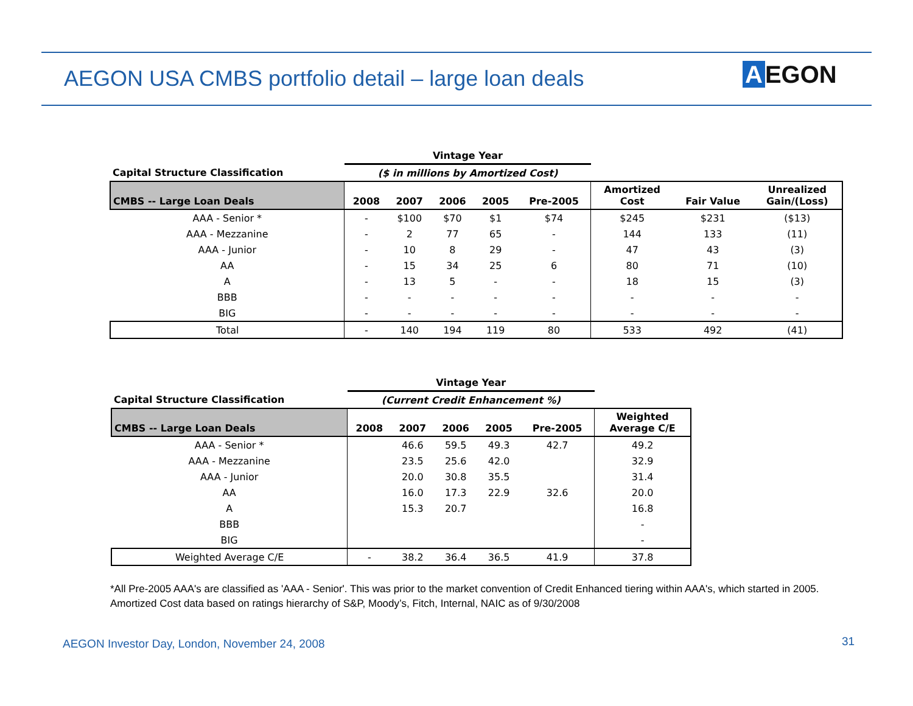AEGON USA CMBS portfolio detail – large loan deals
A EGON
| | Vintage Year | | | | | | | |
| Capital Structure Classification | ($ in millions by Amortized Cost) | | | | | | | |
| CMBS -- Large Loan Deals | 2008 | 2007 | 2006 | 2005 | Pre-2005 | Amortized Cost | Fair Value | Unrealized Gain/(Loss) |
| AAA - Senior * | - | $100 | $70 | $1 | $74 | $245 | $231 | ($13) |
| AAA - Mezzanine | - | 2 | 77 | 65 | - | 144 | 133 | (11) |
| AAA - Junior | - | 10 | 8 | 29 | - | 47 | 43 | (3) |
| AA | - | 15 | 34 | 25 | 6 | 80 | 71 | (10) |
| A | - | 13 | 5 | - | - | 18 | 15 | (3) |
| BBB | - | - | - | - | - | - | - | - |
| BIG | - | - | - | - | - | - | - | - |
| Total | - | 140 | 194 | 119 | 80 | 533 | 492 | (41) |
| | Vintage Year | | | | | |
| Capital Structure Classification | (Current Credit Enhancement %) | | | | | |
| CMBS -- Large Loan Deals | 2008 | 2007 | 2006 | 2005 | Pre-2005 | Weighted Average C/E |
| AAA - Senior * | | 46.6 | 59.5 | 49.3 | 42.7 | 49.2 |
| AAA - Mezzanine | | 23.5 | 25.6 | 42.0 | | 32.9 |
| AAA - Junior | | 20.0 | 30.8 | 35.5 | | 31.4 |
| AA | | 16.0 | 17.3 | 22.9 | 32.6 | 20.0 |
| A | | 15.3 | 20.7 | | | 16.8 |
| BBB | | | | | | - |
| BIG | | | | | | - |
| Weighted Average C/E | - | 38.2 | 36.4 | 36.5 | 41.9 | 37.8 |
*All Pre-2005 AAA's are classified as 'AAA - Senior'. This was prior to the market convention of Credit Enhanced tiering within AAA's, which started in 2005.
Amortized Cost data based on ratings hierarchy of S&P, Moody’s, Fitch, Internal, NAIC as of 9/30/2008
AEGON Investor Day, London, November 24, 2008
31